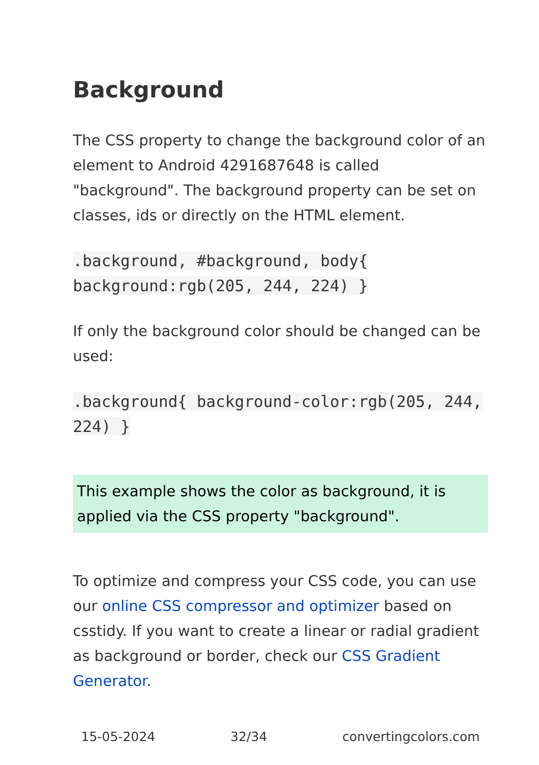Background
The CSS property to change the background color of an element to Android 4291687648 is called "background". The background property can be set on classes, ids or directly on the HTML element.
.background, #background, body{ background:rgb(205, 244, 224) }
If only the background color should be changed can be used:
.background{ background-color:rgb(205, 244, 224) }
This example shows the color as background, it is applied via the CSS property "background".
To optimize and compress your CSS code, you can use our online CSS compressor and optimizer based on csstidy. If you want to create a linear or radial gradient as background or border, check our CSS Gradient Generator.
15-05-2024 32/34 convertingcolors.com